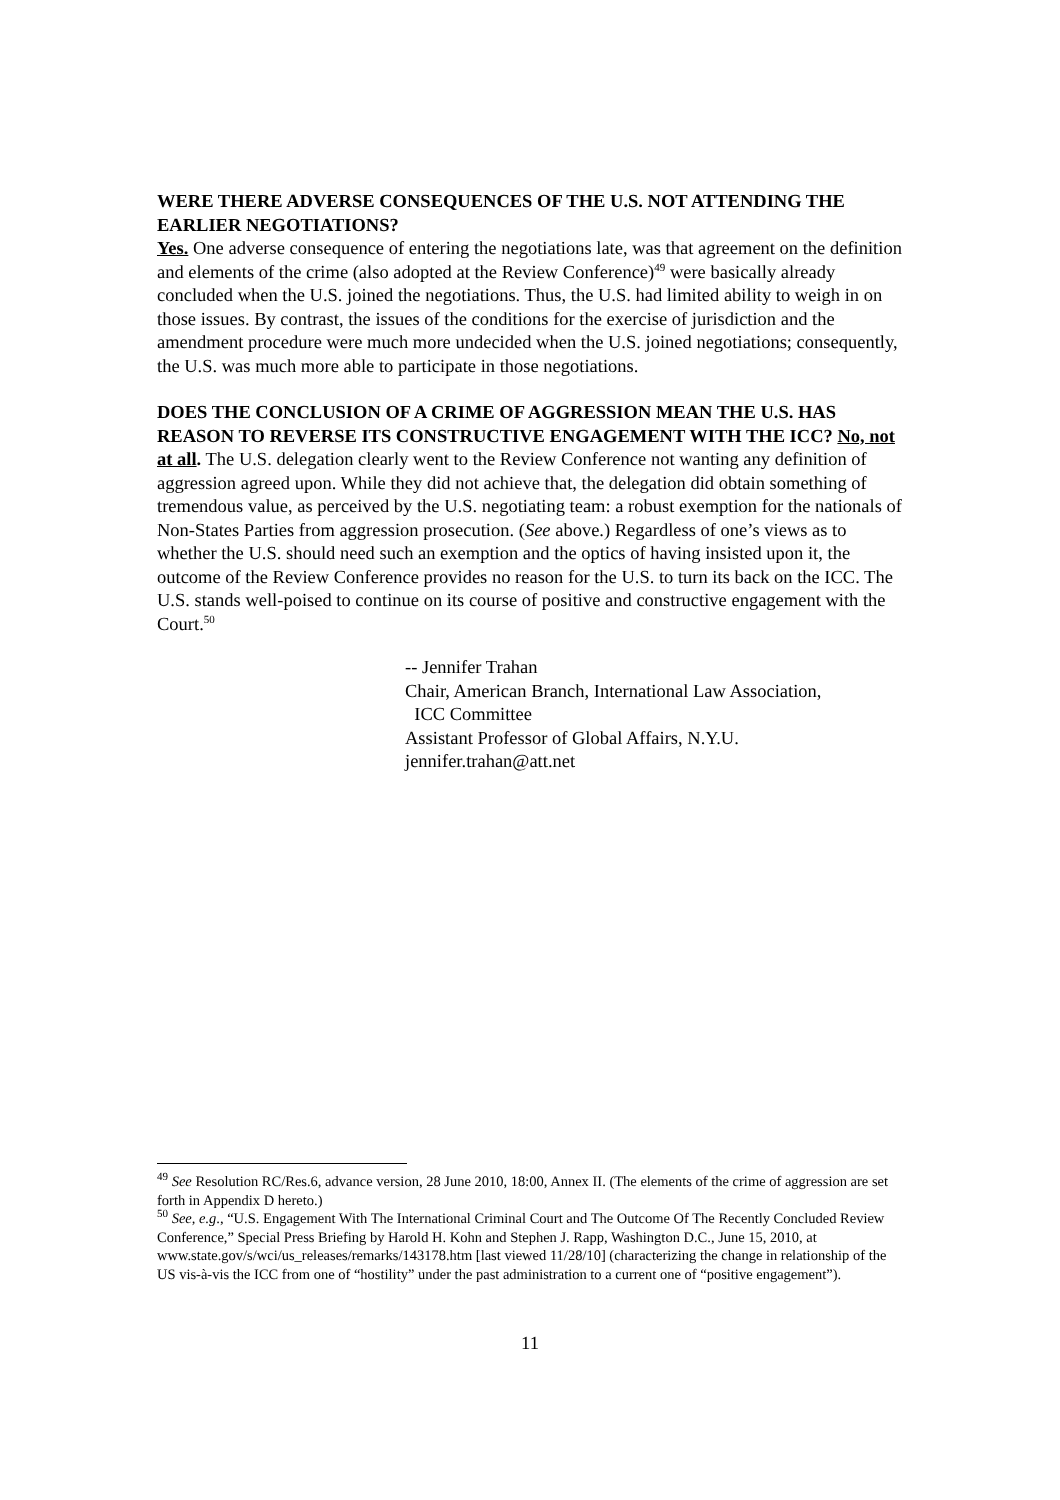WERE THERE ADVERSE CONSEQUENCES OF THE U.S. NOT ATTENDING THE EARLIER NEGOTIATIONS?
Yes. One adverse consequence of entering the negotiations late, was that agreement on the definition and elements of the crime (also adopted at the Review Conference)<sup>49</sup> were basically already concluded when the U.S. joined the negotiations. Thus, the U.S. had limited ability to weigh in on those issues. By contrast, the issues of the conditions for the exercise of jurisdiction and the amendment procedure were much more undecided when the U.S. joined negotiations; consequently, the U.S. was much more able to participate in those negotiations.
DOES THE CONCLUSION OF A CRIME OF AGGRESSION MEAN THE U.S. HAS REASON TO REVERSE ITS CONSTRUCTIVE ENGAGEMENT WITH THE ICC? No, not at all. The U.S. delegation clearly went to the Review Conference not wanting any definition of aggression agreed upon. While they did not achieve that, the delegation did obtain something of tremendous value, as perceived by the U.S. negotiating team: a robust exemption for the nationals of Non-States Parties from aggression prosecution. (See above.) Regardless of one’s views as to whether the U.S. should need such an exemption and the optics of having insisted upon it, the outcome of the Review Conference provides no reason for the U.S. to turn its back on the ICC. The U.S. stands well-poised to continue on its course of positive and constructive engagement with the Court.<sup>50</sup>
-- Jennifer Trahan
Chair, American Branch, International Law Association,
ICC Committee
Assistant Professor of Global Affairs, N.Y.U.
jennifer.trahan@att.net
<sup>49</sup> See Resolution RC/Res.6, advance version, 28 June 2010, 18:00, Annex II. (The elements of the crime of aggression are set forth in Appendix D hereto.)
<sup>50</sup> See, e.g., “U.S. Engagement With The International Criminal Court and The Outcome Of The Recently Concluded Review Conference,” Special Press Briefing by Harold H. Kohn and Stephen J. Rapp, Washington D.C., June 15, 2010, at www.state.gov/s/wci/us_releases/remarks/143178.htm [last viewed 11/28/10] (characterizing the change in relationship of the US vis-à-vis the ICC from one of “hostility” under the past administration to a current one of “positive engagement”).
11